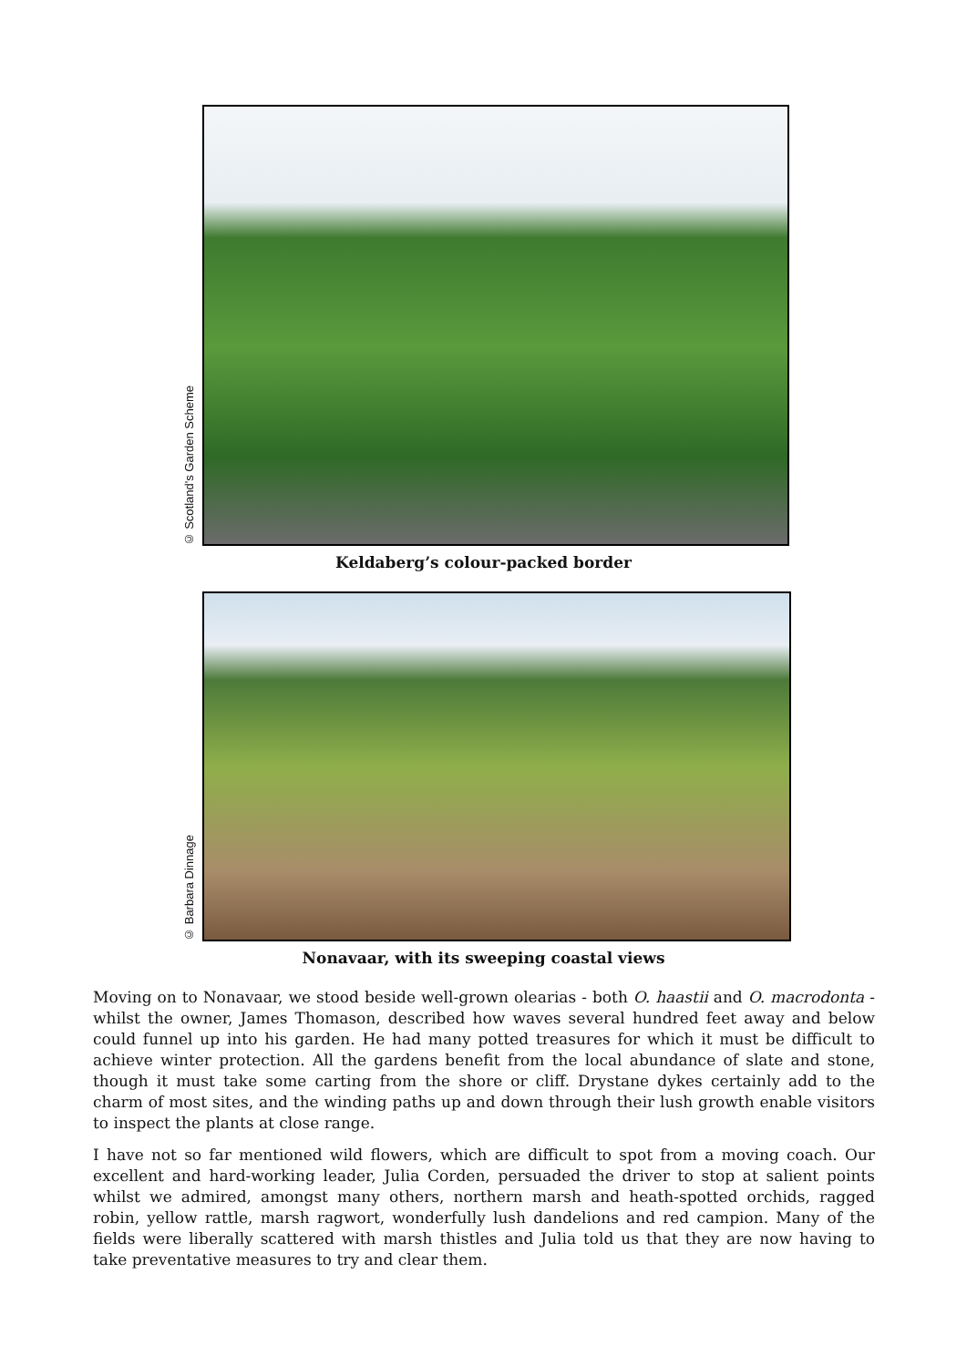© Scotland's Garden Scheme
Keldaberg’s colour-packed border
© Barbara Dinnage
Nonavaar, with its sweeping coastal views
Moving on to Nonavaar, we stood beside well-grown olearias - both O. haastii and O. macrodonta - whilst the owner, James Thomason, described how waves several hundred feet away and below could funnel up into his garden. He had many potted treasures for which it must be difficult to achieve winter protection. All the gardens benefit from the local abundance of slate and stone, though it must take some carting from the shore or cliff. Drystane dykes certainly add to the charm of most sites, and the winding paths up and down through their lush growth enable visitors to inspect the plants at close range.
I have not so far mentioned wild flowers, which are difficult to spot from a moving coach. Our excellent and hard-working leader, Julia Corden, persuaded the driver to stop at salient points whilst we admired, amongst many others, northern marsh and heath-spotted orchids, ragged robin, yellow rattle, marsh ragwort, wonderfully lush dandelions and red campion. Many of the fields were liberally scattered with marsh thistles and Julia told us that they are now having to take preventative measures to try and clear them.